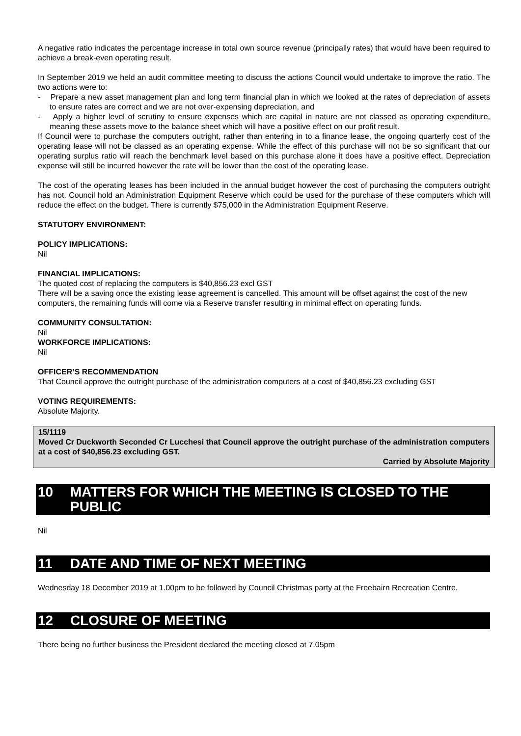A negative ratio indicates the percentage increase in total own source revenue (principally rates) that would have been required to achieve a break-even operating result.
In September 2019 we held an audit committee meeting to discuss the actions Council would undertake to improve the ratio. The two actions were to:
- Prepare a new asset management plan and long term financial plan in which we looked at the rates of depreciation of assets to ensure rates are correct and we are not over-expensing depreciation, and
- Apply a higher level of scrutiny to ensure expenses which are capital in nature are not classed as operating expenditure, meaning these assets move to the balance sheet which will have a positive effect on our profit result.
If Council were to purchase the computers outright, rather than entering in to a finance lease, the ongoing quarterly cost of the operating lease will not be classed as an operating expense. While the effect of this purchase will not be so significant that our operating surplus ratio will reach the benchmark level based on this purchase alone it does have a positive effect. Depreciation expense will still be incurred however the rate will be lower than the cost of the operating lease.
The cost of the operating leases has been included in the annual budget however the cost of purchasing the computers outright has not. Council hold an Administration Equipment Reserve which could be used for the purchase of these computers which will reduce the effect on the budget. There is currently $75,000 in the Administration Equipment Reserve.
STATUTORY ENVIRONMENT:
POLICY IMPLICATIONS:
Nil
FINANCIAL IMPLICATIONS:
The quoted cost of replacing the computers is $40,856.23 excl GST
There will be a saving once the existing lease agreement is cancelled. This amount will be offset against the cost of the new computers, the remaining funds will come via a Reserve transfer resulting in minimal effect on operating funds.
COMMUNITY CONSULTATION:
Nil
WORKFORCE IMPLICATIONS:
Nil
OFFICER’S RECOMMENDATION
That Council approve the outright purchase of the administration computers at a cost of $40,856.23 excluding GST
VOTING REQUIREMENTS:
Absolute Majority.
15/1119
Moved Cr Duckworth Seconded Cr Lucchesi that Council approve the outright purchase of the administration computers at a cost of $40,856.23 excluding GST.
Carried by Absolute Majority
10 MATTERS FOR WHICH THE MEETING IS CLOSED TO THE PUBLIC
Nil
11 DATE AND TIME OF NEXT MEETING
Wednesday 18 December 2019 at 1.00pm to be followed by Council Christmas party at the Freebairn Recreation Centre.
12 CLOSURE OF MEETING
There being no further business the President declared the meeting closed at 7.05pm